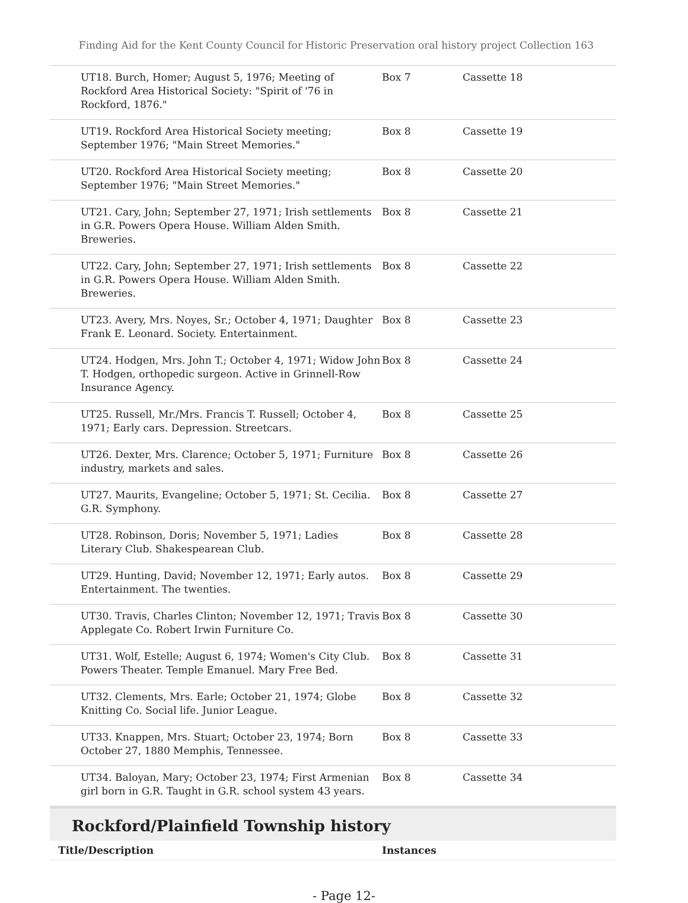Finding Aid for the Kent County Council for Historic Preservation oral history project Collection 163
| UT18. Burch, Homer; August 5, 1976; Meeting of Rockford Area Historical Society: "Spirit of '76 in Rockford, 1876." | Box 7 | Cassette 18 |
| UT19. Rockford Area Historical Society meeting; September 1976; "Main Street Memories." | Box 8 | Cassette 19 |
| UT20. Rockford Area Historical Society meeting; September 1976; "Main Street Memories." | Box 8 | Cassette 20 |
| UT21. Cary, John; September 27, 1971; Irish settlements in G.R. Powers Opera House. William Alden Smith. Breweries. | Box 8 | Cassette 21 |
| UT22. Cary, John; September 27, 1971; Irish settlements in G.R. Powers Opera House. William Alden Smith. Breweries. | Box 8 | Cassette 22 |
| UT23. Avery, Mrs. Noyes, Sr.; October 4, 1971; Daughter Frank E. Leonard. Society. Entertainment. | Box 8 | Cassette 23 |
| UT24. Hodgen, Mrs. John T.; October 4, 1971; Widow John T. Hodgen, orthopedic surgeon. Active in Grinnell-Row Insurance Agency. | Box 8 | Cassette 24 |
| UT25. Russell, Mr./Mrs. Francis T. Russell; October 4, 1971; Early cars. Depression. Streetcars. | Box 8 | Cassette 25 |
| UT26. Dexter, Mrs. Clarence; October 5, 1971; Furniture industry, markets and sales. | Box 8 | Cassette 26 |
| UT27. Maurits, Evangeline; October 5, 1971; St. Cecilia. G.R. Symphony. | Box 8 | Cassette 27 |
| UT28. Robinson, Doris; November 5, 1971; Ladies Literary Club. Shakespearean Club. | Box 8 | Cassette 28 |
| UT29. Hunting, David; November 12, 1971; Early autos. Entertainment. The twenties. | Box 8 | Cassette 29 |
| UT30. Travis, Charles Clinton; November 12, 1971; Travis Applegate Co. Robert Irwin Furniture Co. | Box 8 | Cassette 30 |
| UT31. Wolf, Estelle; August 6, 1974; Women's City Club. Powers Theater. Temple Emanuel. Mary Free Bed. | Box 8 | Cassette 31 |
| UT32. Clements, Mrs. Earle; October 21, 1974; Globe Knitting Co. Social life. Junior League. | Box 8 | Cassette 32 |
| UT33. Knappen, Mrs. Stuart; October 23, 1974; Born October 27, 1880 Memphis, Tennessee. | Box 8 | Cassette 33 |
| UT34. Baloyan, Mary; October 23, 1974; First Armenian girl born in G.R. Taught in G.R. school system 43 years. | Box 8 | Cassette 34 |
Rockford/Plainfield Township history
Title/Description Instances
- Page 12-